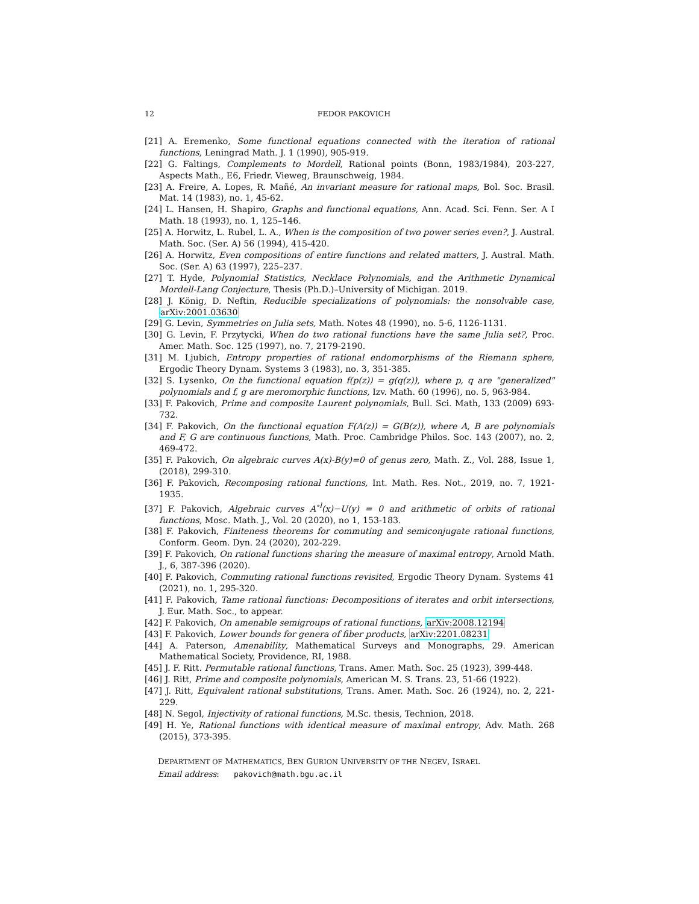12 FEDOR PAKOVICH
[21] A. Eremenko, Some functional equations connected with the iteration of rational functions, Leningrad Math. J. 1 (1990), 905-919.
[22] G. Faltings, Complements to Mordell, Rational points (Bonn, 1983/1984), 203-227, Aspects Math., E6, Friedr. Vieweg, Braunschweig, 1984.
[23] A. Freire, A. Lopes, R. Mañé, An invariant measure for rational maps, Bol. Soc. Brasil. Mat. 14 (1983), no. 1, 45-62.
[24] L. Hansen, H. Shapiro, Graphs and functional equations, Ann. Acad. Sci. Fenn. Ser. A I Math. 18 (1993), no. 1, 125–146.
[25] A. Horwitz, L. Rubel, L. A., When is the composition of two power series even?, J. Austral. Math. Soc. (Ser. A) 56 (1994), 415-420.
[26] A. Horwitz, Even compositions of entire functions and related matters, J. Austral. Math. Soc. (Ser. A) 63 (1997), 225–237.
[27] T. Hyde, Polynomial Statistics, Necklace Polynomials, and the Arithmetic Dynamical Mordell-Lang Conjecture, Thesis (Ph.D.)–University of Michigan. 2019.
[28] J. König, D. Neftin, Reducible specializations of polynomials: the nonsolvable case, arXiv:2001.03630
[29] G. Levin, Symmetries on Julia sets, Math. Notes 48 (1990), no. 5-6, 1126-1131.
[30] G. Levin, F. Przytycki, When do two rational functions have the same Julia set?, Proc. Amer. Math. Soc. 125 (1997), no. 7, 2179-2190.
[31] M. Ljubich, Entropy properties of rational endomorphisms of the Riemann sphere, Ergodic Theory Dynam. Systems 3 (1983), no. 3, 351-385.
[32] S. Lysenko, On the functional equation f(p(z)) = g(q(z)), where p, q are "generalized" polynomials and f, g are meromorphic functions, Izv. Math. 60 (1996), no. 5, 963-984.
[33] F. Pakovich, Prime and composite Laurent polynomials, Bull. Sci. Math, 133 (2009) 693-732.
[34] F. Pakovich, On the functional equation F(A(z)) = G(B(z)), where A, B are polynomials and F, G are continuous functions, Math. Proc. Cambridge Philos. Soc. 143 (2007), no. 2, 469-472.
[35] F. Pakovich, On algebraic curves A(x)-B(y)=0 of genus zero, Math. Z., Vol. 288, Issue 1, (2018), 299-310.
[36] F. Pakovich, Recomposing rational functions, Int. Math. Res. Not., 2019, no. 7, 1921-1935.
[37] F. Pakovich, Algebraic curves A<sup>∘l</sup>(x)−U(y) = 0 and arithmetic of orbits of rational functions, Mosc. Math. J., Vol. 20 (2020), no 1, 153-183.
[38] F. Pakovich, Finiteness theorems for commuting and semiconjugate rational functions, Conform. Geom. Dyn. 24 (2020), 202-229.
[39] F. Pakovich, On rational functions sharing the measure of maximal entropy, Arnold Math. J., 6, 387-396 (2020).
[40] F. Pakovich, Commuting rational functions revisited, Ergodic Theory Dynam. Systems 41 (2021), no. 1, 295-320.
[41] F. Pakovich, Tame rational functions: Decompositions of iterates and orbit intersections, J. Eur. Math. Soc., to appear.
[42] F. Pakovich, On amenable semigroups of rational functions, arXiv:2008.12194
[43] F. Pakovich, Lower bounds for genera of fiber products, arXiv:2201.08231
[44] A. Paterson, Amenability, Mathematical Surveys and Monographs, 29. American Mathematical Society, Providence, RI, 1988.
[45] J. F. Ritt. Permutable rational functions, Trans. Amer. Math. Soc. 25 (1923), 399-448.
[46] J. Ritt, Prime and composite polynomials, American M. S. Trans. 23, 51-66 (1922).
[47] J. Ritt, Equivalent rational substitutions, Trans. Amer. Math. Soc. 26 (1924), no. 2, 221-229.
[48] N. Segol, Injectivity of rational functions, M.Sc. thesis, Technion, 2018.
[49] H. Ye, Rational functions with identical measure of maximal entropy, Adv. Math. 268 (2015), 373-395.
DEPARTMENT OF MATHEMATICS, BEN GURION UNIVERSITY OF THE NEGEV, ISRAEL
Email address: pakovich@math.bgu.ac.il